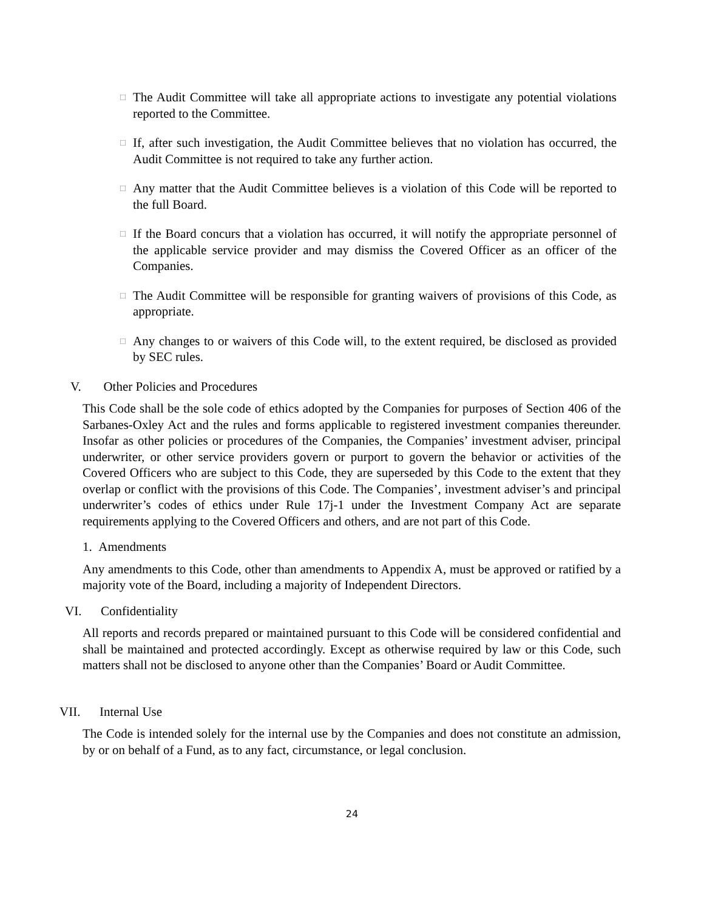□ The Audit Committee will take all appropriate actions to investigate any potential violations reported to the Committee.
□ If, after such investigation, the Audit Committee believes that no violation has occurred, the Audit Committee is not required to take any further action.
□ Any matter that the Audit Committee believes is a violation of this Code will be reported to the full Board.
□ If the Board concurs that a violation has occurred, it will notify the appropriate personnel of the applicable service provider and may dismiss the Covered Officer as an officer of the Companies.
□ The Audit Committee will be responsible for granting waivers of provisions of this Code, as appropriate.
□ Any changes to or waivers of this Code will, to the extent required, be disclosed as provided by SEC rules.
V. Other Policies and Procedures
This Code shall be the sole code of ethics adopted by the Companies for purposes of Section 406 of the Sarbanes-Oxley Act and the rules and forms applicable to registered investment companies thereunder. Insofar as other policies or procedures of the Companies, the Companies’ investment adviser, principal underwriter, or other service providers govern or purport to govern the behavior or activities of the Covered Officers who are subject to this Code, they are superseded by this Code to the extent that they overlap or conflict with the provisions of this Code. The Companies’, investment adviser’s and principal underwriter’s codes of ethics under Rule 17j-1 under the Investment Company Act are separate requirements applying to the Covered Officers and others, and are not part of this Code.
1. Amendments
Any amendments to this Code, other than amendments to Appendix A, must be approved or ratified by a majority vote of the Board, including a majority of Independent Directors.
VI. Confidentiality
All reports and records prepared or maintained pursuant to this Code will be considered confidential and shall be maintained and protected accordingly. Except as otherwise required by law or this Code, such matters shall not be disclosed to anyone other than the Companies’ Board or Audit Committee.
VII. Internal Use
The Code is intended solely for the internal use by the Companies and does not constitute an admission, by or on behalf of a Fund, as to any fact, circumstance, or legal conclusion.
24